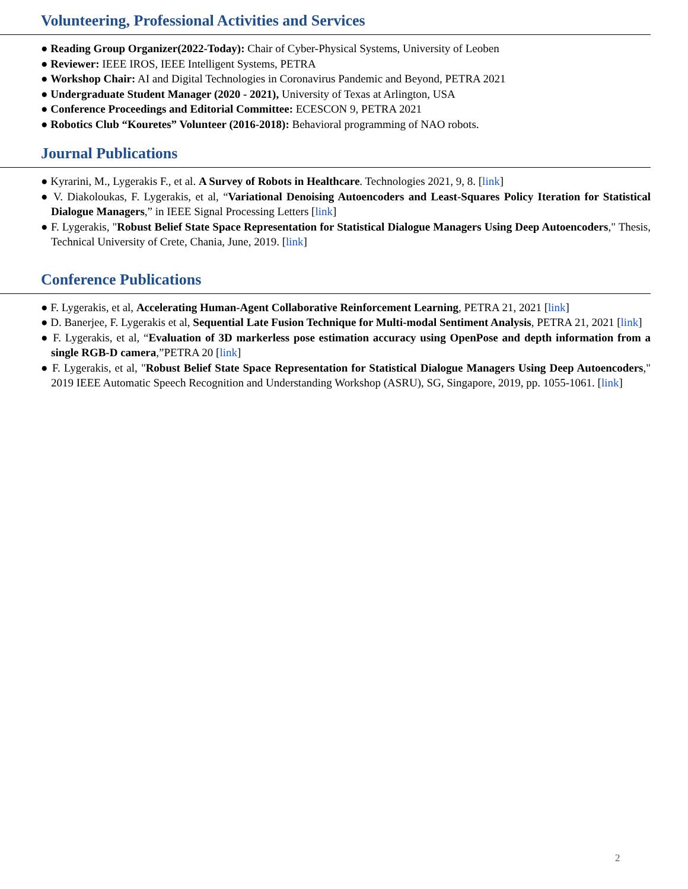Volunteering, Professional Activities and Services
● Reading Group Organizer(2022-Today): Chair of Cyber-Physical Systems, University of Leoben
● Reviewer: IEEE IROS, IEEE Intelligent Systems, PETRA
● Workshop Chair: AI and Digital Technologies in Coronavirus Pandemic and Beyond, PETRA 2021
● Undergraduate Student Manager (2020 - 2021), University of Texas at Arlington, USA
● Conference Proceedings and Editorial Committee: ECESCON 9, PETRA 2021
● Robotics Club “Kouretes” Volunteer (2016-2018): Behavioral programming of NAO robots.
Journal Publications
● Kyrarini, M., Lygerakis F., et al. A Survey of Robots in Healthcare. Technologies 2021, 9, 8. [link]
● V. Diakoloukas, F. Lygerakis, et al, “Variational Denoising Autoencoders and Least-Squares Policy Iteration for Statistical Dialogue Managers,” in IEEE Signal Processing Letters [link]
● F. Lygerakis, "Robust Belief State Space Representation for Statistical Dialogue Managers Using Deep Autoencoders," Thesis, Technical University of Crete, Chania, June, 2019. [link]
Conference Publications
● F. Lygerakis, et al, Accelerating Human-Agent Collaborative Reinforcement Learning, PETRA 21, 2021 [link]
● D. Banerjee, F. Lygerakis et al, Sequential Late Fusion Technique for Multi-modal Sentiment Analysis, PETRA 21, 2021 [link]
● F. Lygerakis, et al, “Evaluation of 3D markerless pose estimation accuracy using OpenPose and depth information from a single RGB-D camera,”PETRA 20 [link]
● F. Lygerakis, et al, "Robust Belief State Space Representation for Statistical Dialogue Managers Using Deep Autoencoders," 2019 IEEE Automatic Speech Recognition and Understanding Workshop (ASRU), SG, Singapore, 2019, pp. 1055-1061. [link]
2